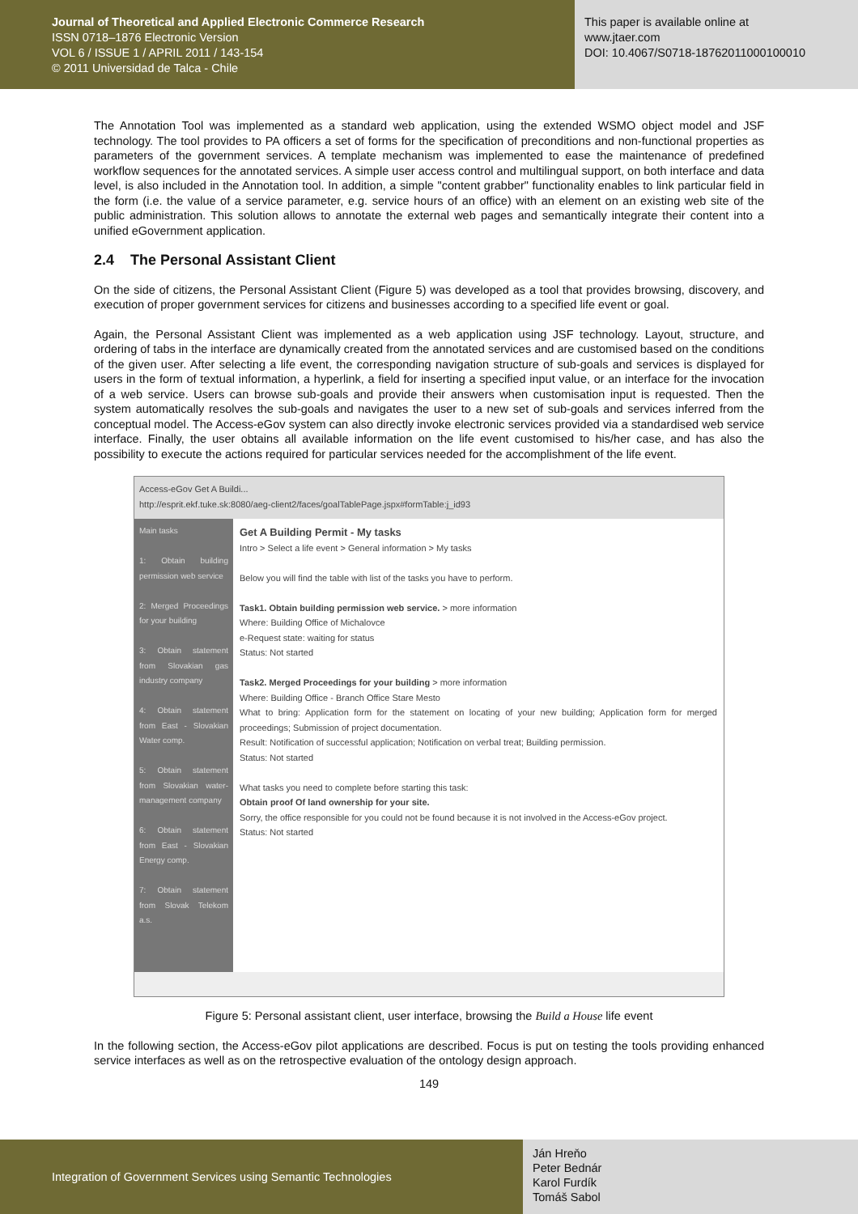Journal of Theoretical and Applied Electronic Commerce Research
ISSN 0718–1876 Electronic Version
VOL 6 / ISSUE 1 / APRIL 2011 / 143-154
© 2011 Universidad de Talca - Chile
This paper is available online at
www.jtaer.com
DOI: 10.4067/S0718-18762011000100010
The Annotation Tool was implemented as a standard web application, using the extended WSMO object model and JSF technology. The tool provides to PA officers a set of forms for the specification of preconditions and non-functional properties as parameters of the government services. A template mechanism was implemented to ease the maintenance of predefined workflow sequences for the annotated services. A simple user access control and multilingual support, on both interface and data level, is also included in the Annotation tool. In addition, a simple "content grabber" functionality enables to link particular field in the form (i.e. the value of a service parameter, e.g. service hours of an office) with an element on an existing web site of the public administration. This solution allows to annotate the external web pages and semantically integrate their content into a unified eGovernment application.
2.4 The Personal Assistant Client
On the side of citizens, the Personal Assistant Client (Figure 5) was developed as a tool that provides browsing, discovery, and execution of proper government services for citizens and businesses according to a specified life event or goal.
Again, the Personal Assistant Client was implemented as a web application using JSF technology. Layout, structure, and ordering of tabs in the interface are dynamically created from the annotated services and are customised based on the conditions of the given user. After selecting a life event, the corresponding navigation structure of sub-goals and services is displayed for users in the form of textual information, a hyperlink, a field for inserting a specified input value, or an interface for the invocation of a web service. Users can browse sub-goals and provide their answers when customisation input is requested. Then the system automatically resolves the sub-goals and navigates the user to a new set of sub-goals and services inferred from the conceptual model. The Access-eGov system can also directly invoke electronic services provided via a standardised web service interface. Finally, the user obtains all available information on the life event customised to his/her case, and has also the possibility to execute the actions required for particular services needed for the accomplishment of the life event.
Access-eGov Get A Buildi...
http://esprit.ekf.tuke.sk:8080/aeg-client2/faces/goalTablePage.jspx#formTable:j_id93
Main tasks
1: Obtain building permission web service
2: Merged Proceedings for your building
3: Obtain statement from Slovakian gas industry company
4: Obtain statement from East - Slovakian Water comp.
5: Obtain statement from Slovakian water-management company
6: Obtain statement from East - Slovakian Energy comp.
7: Obtain statement from Slovak Telekom a.s.
Get A Building Permit - My tasks
Intro > Select a life event > General information > My tasks
Below you will find the table with list of the tasks you have to perform.
Task1. Obtain building permission web service. > more information
Where: Building Office of Michalovce
e-Request state: waiting for status
Status: Not started
Task2. Merged Proceedings for your building > more information
Where: Building Office - Branch Office Stare Mesto
What to bring: Application form for the statement on locating of your new building; Application form for merged proceedings; Submission of project documentation.
Result: Notification of successful application; Notification on verbal treat; Building permission.
Status: Not started
What tasks you need to complete before starting this task:
Obtain proof Of land ownership for your site.
Sorry, the office responsible for you could not be found because it is not involved in the Access-eGov project.
Status: Not started
Figure 5: Personal assistant client, user interface, browsing the Build a House life event
In the following section, the Access-eGov pilot applications are described. Focus is put on testing the tools providing enhanced service interfaces as well as on the retrospective evaluation of the ontology design approach.
149
Integration of Government Services using Semantic Technologies
Ján Hreňo
Peter Bednár
Karol Furdík
Tomáš Sabol